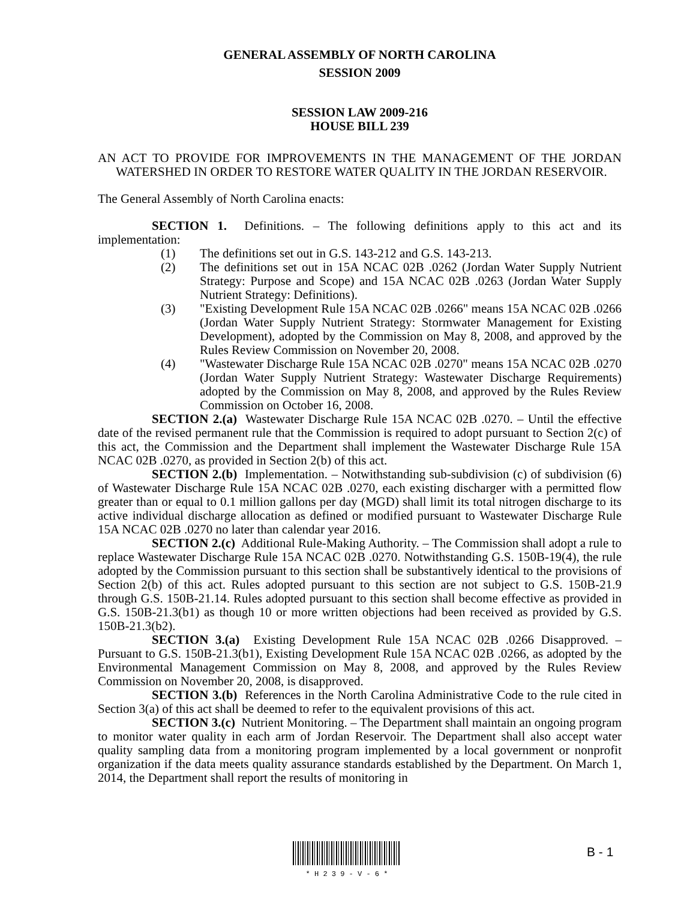GENERAL ASSEMBLY OF NORTH CAROLINA
SESSION 2009
SESSION LAW 2009-216
HOUSE BILL 239
AN ACT TO PROVIDE FOR IMPROVEMENTS IN THE MANAGEMENT OF THE JORDAN WATERSHED IN ORDER TO RESTORE WATER QUALITY IN THE JORDAN RESERVOIR.
The General Assembly of North Carolina enacts:
SECTION 1. Definitions. – The following definitions apply to this act and its implementation:
(1) The definitions set out in G.S. 143-212 and G.S. 143-213.
(2) The definitions set out in 15A NCAC 02B .0262 (Jordan Water Supply Nutrient Strategy: Purpose and Scope) and 15A NCAC 02B .0263 (Jordan Water Supply Nutrient Strategy: Definitions).
(3) "Existing Development Rule 15A NCAC 02B .0266" means 15A NCAC 02B .0266 (Jordan Water Supply Nutrient Strategy: Stormwater Management for Existing Development), adopted by the Commission on May 8, 2008, and approved by the Rules Review Commission on November 20, 2008.
(4) "Wastewater Discharge Rule 15A NCAC 02B .0270" means 15A NCAC 02B .0270 (Jordan Water Supply Nutrient Strategy: Wastewater Discharge Requirements) adopted by the Commission on May 8, 2008, and approved by the Rules Review Commission on October 16, 2008.
SECTION 2.(a) Wastewater Discharge Rule 15A NCAC 02B .0270. – Until the effective date of the revised permanent rule that the Commission is required to adopt pursuant to Section 2(c) of this act, the Commission and the Department shall implement the Wastewater Discharge Rule 15A NCAC 02B .0270, as provided in Section 2(b) of this act.
SECTION 2.(b) Implementation. – Notwithstanding sub-subdivision (c) of subdivision (6) of Wastewater Discharge Rule 15A NCAC 02B .0270, each existing discharger with a permitted flow greater than or equal to 0.1 million gallons per day (MGD) shall limit its total nitrogen discharge to its active individual discharge allocation as defined or modified pursuant to Wastewater Discharge Rule 15A NCAC 02B .0270 no later than calendar year 2016.
SECTION 2.(c) Additional Rule-Making Authority. – The Commission shall adopt a rule to replace Wastewater Discharge Rule 15A NCAC 02B .0270. Notwithstanding G.S. 150B-19(4), the rule adopted by the Commission pursuant to this section shall be substantively identical to the provisions of Section 2(b) of this act. Rules adopted pursuant to this section are not subject to G.S. 150B-21.9 through G.S. 150B-21.14. Rules adopted pursuant to this section shall become effective as provided in G.S. 150B-21.3(b1) as though 10 or more written objections had been received as provided by G.S. 150B-21.3(b2).
SECTION 3.(a) Existing Development Rule 15A NCAC 02B .0266 Disapproved. – Pursuant to G.S. 150B-21.3(b1), Existing Development Rule 15A NCAC 02B .0266, as adopted by the Environmental Management Commission on May 8, 2008, and approved by the Rules Review Commission on November 20, 2008, is disapproved.
SECTION 3.(b) References in the North Carolina Administrative Code to the rule cited in Section 3(a) of this act shall be deemed to refer to the equivalent provisions of this act.
SECTION 3.(c) Nutrient Monitoring. – The Department shall maintain an ongoing program to monitor water quality in each arm of Jordan Reservoir. The Department shall also accept water quality sampling data from a monitoring program implemented by a local government or nonprofit organization if the data meets quality assurance standards established by the Department. On March 1, 2014, the Department shall report the results of monitoring in
* H 2 3 9 - V - 6 *
B - 1